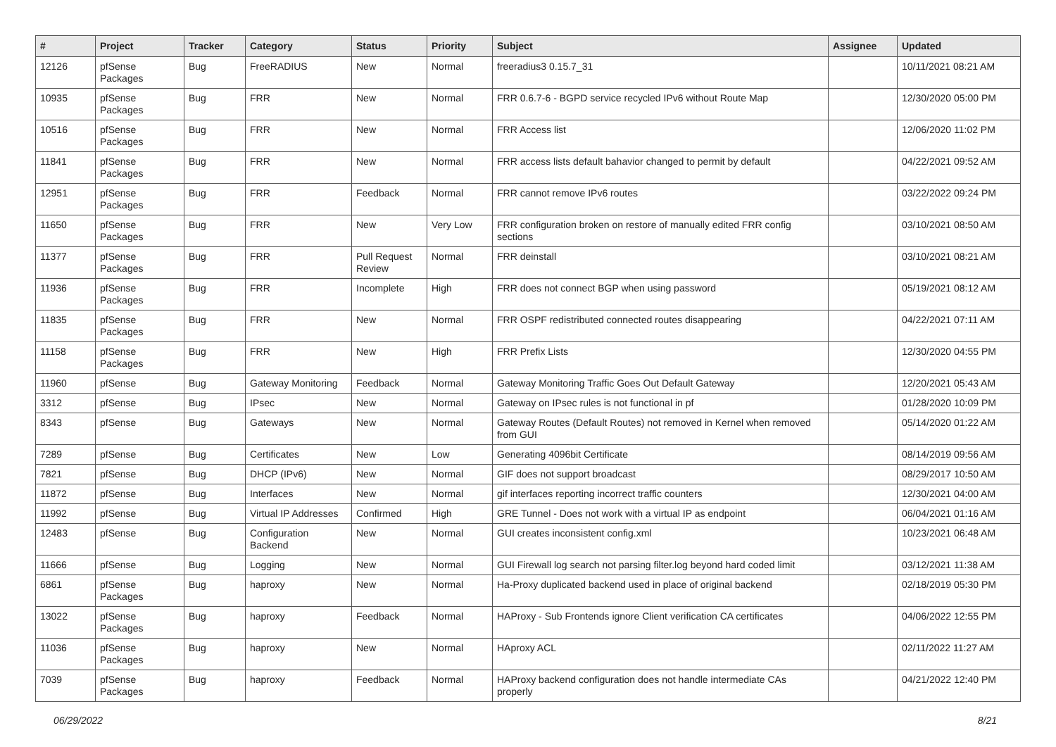| # | Project | Tracker | Category | Status | Priority | Subject | Assignee | Updated |
| --- | --- | --- | --- | --- | --- | --- | --- | --- |
| 12126 | pfSense Packages | Bug | FreeRADIUS | New | Normal | freeradius3 0.15.7_31 | | 10/11/2021 08:21 AM |
| 10935 | pfSense Packages | Bug | FRR | New | Normal | FRR 0.6.7-6 - BGPD service recycled IPv6 without Route Map | | 12/30/2020 05:00 PM |
| 10516 | pfSense Packages | Bug | FRR | New | Normal | FRR Access list | | 12/06/2020 11:02 PM |
| 11841 | pfSense Packages | Bug | FRR | New | Normal | FRR access lists default bahavior changed to permit by default | | 04/22/2021 09:52 AM |
| 12951 | pfSense Packages | Bug | FRR | Feedback | Normal | FRR cannot remove IPv6 routes | | 03/22/2022 09:24 PM |
| 11650 | pfSense Packages | Bug | FRR | New | Very Low | FRR configuration broken on restore of manually edited FRR config sections | | 03/10/2021 08:50 AM |
| 11377 | pfSense Packages | Bug | FRR | Pull Request Review | Normal | FRR deinstall | | 03/10/2021 08:21 AM |
| 11936 | pfSense Packages | Bug | FRR | Incomplete | High | FRR does not connect BGP when using password | | 05/19/2021 08:12 AM |
| 11835 | pfSense Packages | Bug | FRR | New | Normal | FRR OSPF redistributed connected routes disappearing | | 04/22/2021 07:11 AM |
| 11158 | pfSense Packages | Bug | FRR | New | High | FRR Prefix Lists | | 12/30/2020 04:55 PM |
| 11960 | pfSense | Bug | Gateway Monitoring | Feedback | Normal | Gateway Monitoring Traffic Goes Out Default Gateway | | 12/20/2021 05:43 AM |
| 3312 | pfSense | Bug | IPsec | New | Normal | Gateway on IPsec rules is not functional in pf | | 01/28/2020 10:09 PM |
| 8343 | pfSense | Bug | Gateways | New | Normal | Gateway Routes (Default Routes) not removed in Kernel when removed from GUI | | 05/14/2020 01:22 AM |
| 7289 | pfSense | Bug | Certificates | New | Low | Generating 4096bit Certificate | | 08/14/2019 09:56 AM |
| 7821 | pfSense | Bug | DHCP (IPv6) | New | Normal | GIF does not support broadcast | | 08/29/2017 10:50 AM |
| 11872 | pfSense | Bug | Interfaces | New | Normal | gif interfaces reporting incorrect traffic counters | | 12/30/2021 04:00 AM |
| 11992 | pfSense | Bug | Virtual IP Addresses | Confirmed | High | GRE Tunnel - Does not work with a virtual IP as endpoint | | 06/04/2021 01:16 AM |
| 12483 | pfSense | Bug | Configuration Backend | New | Normal | GUI creates inconsistent config.xml | | 10/23/2021 06:48 AM |
| 11666 | pfSense | Bug | Logging | New | Normal | GUI Firewall log search not parsing filter.log beyond hard coded limit | | 03/12/2021 11:38 AM |
| 6861 | pfSense Packages | Bug | haproxy | New | Normal | Ha-Proxy duplicated backend used in place of original backend | | 02/18/2019 05:30 PM |
| 13022 | pfSense Packages | Bug | haproxy | Feedback | Normal | HAProxy - Sub Frontends ignore Client verification CA certificates | | 04/06/2022 12:55 PM |
| 11036 | pfSense Packages | Bug | haproxy | New | Normal | HAproxy ACL | | 02/11/2022 11:27 AM |
| 7039 | pfSense Packages | Bug | haproxy | Feedback | Normal | HAProxy backend configuration does not handle intermediate CAs properly | | 04/21/2022 12:40 PM |
06/29/2022 8/21